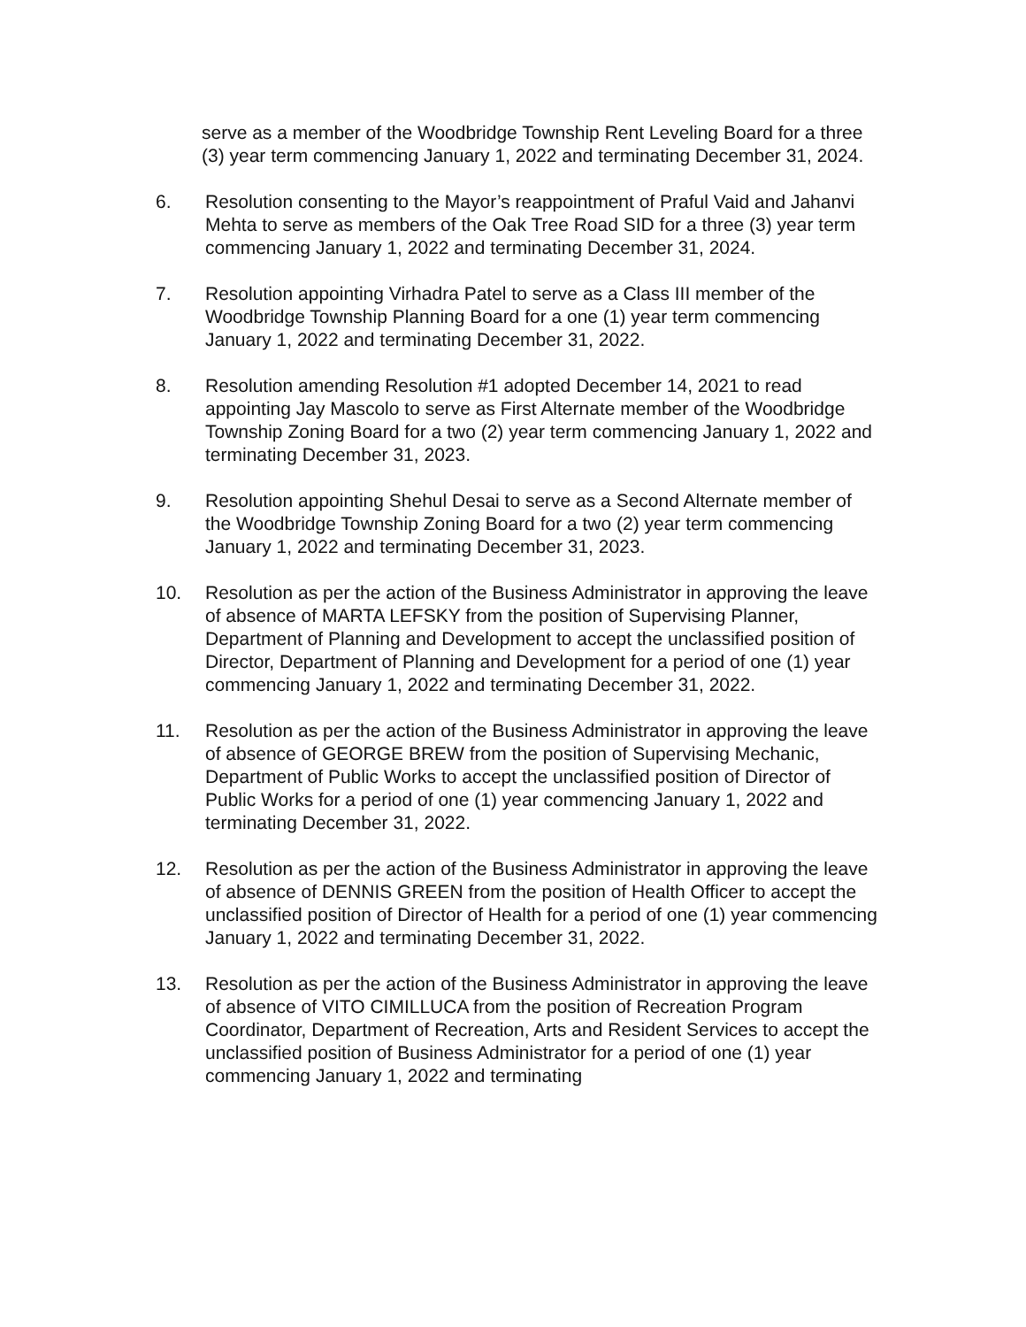serve as a member of the Woodbridge Township Rent Leveling Board for a three (3) year term commencing January 1, 2022 and terminating December 31, 2024.
6. Resolution consenting to the Mayor’s reappointment of Praful Vaid and Jahanvi Mehta to serve as members of the Oak Tree Road SID for a three (3) year term commencing January 1, 2022 and terminating December 31, 2024.
7. Resolution appointing Virhadra Patel to serve as a Class III member of the Woodbridge Township Planning Board for a one (1) year term commencing January 1, 2022 and terminating December 31, 2022.
8. Resolution amending Resolution #1 adopted December 14, 2021 to read appointing Jay Mascolo to serve as First Alternate member of the Woodbridge Township Zoning Board for a two (2) year term commencing January 1, 2022 and terminating December 31, 2023.
9. Resolution appointing Shehul Desai to serve as a Second Alternate member of the Woodbridge Township Zoning Board for a two (2) year term commencing January 1, 2022 and terminating December 31, 2023.
10. Resolution as per the action of the Business Administrator in approving the leave of absence of MARTA LEFSKY from the position of Supervising Planner, Department of Planning and Development to accept the unclassified position of Director, Department of Planning and Development for a period of one (1) year commencing January 1, 2022 and terminating December 31, 2022.
11. Resolution as per the action of the Business Administrator in approving the leave of absence of GEORGE BREW from the position of Supervising Mechanic, Department of Public Works to accept the unclassified position of Director of Public Works for a period of one (1) year commencing January 1, 2022 and terminating December 31, 2022.
12. Resolution as per the action of the Business Administrator in approving the leave of absence of DENNIS GREEN from the position of Health Officer to accept the unclassified position of Director of Health for a period of one (1) year commencing January 1, 2022 and terminating December 31, 2022.
13. Resolution as per the action of the Business Administrator in approving the leave of absence of VITO CIMILLUCA from the position of Recreation Program Coordinator, Department of Recreation, Arts and Resident Services to accept the unclassified position of Business Administrator for a period of one (1) year commencing January 1, 2022 and terminating